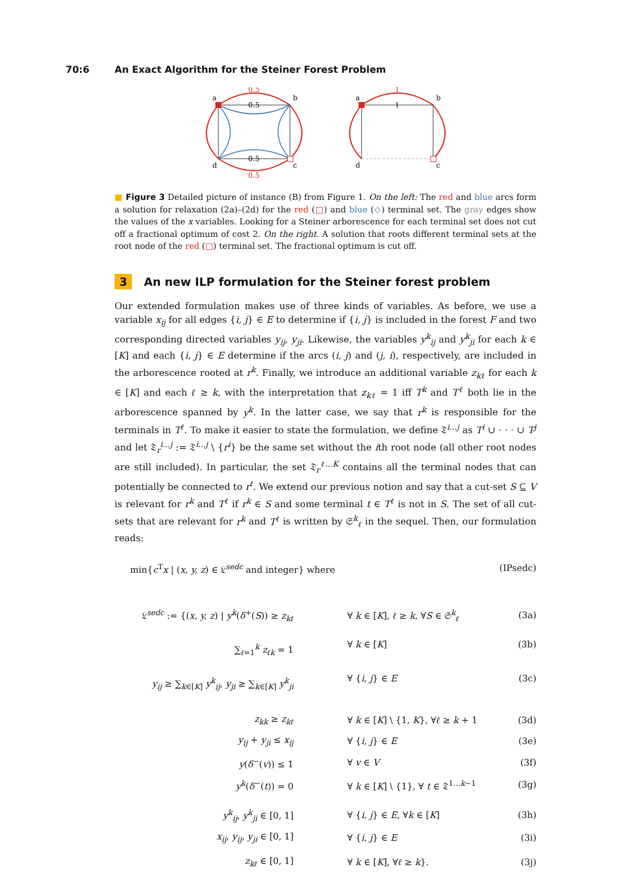70:6 An Exact Algorithm for the Steiner Forest Problem
a
b
d
c
0.5
0.5
0.5
0.5
a
b
d
c
1
1
■ Figure 3 Detailed picture of instance (B) from Figure 1. On the left: The red and blue arcs form a solution for relaxation (2a)–(2d) for the red (□) and blue (◇) terminal set. The gray edges show the values of the x variables. Looking for a Steiner arborescence for each terminal set does not cut off a fractional optimum of cost 2. On the right. A solution that roots different terminal sets at the root node of the red (□) terminal set. The fractional optimum is cut off.
3 An new ILP formulation for the Steiner forest problem
Our extended formulation makes use of three kinds of variables. As before, we use a variable x<sub>ij</sub> for all edges {i, j} ∈ E to determine if {i, j} is included in the forest F and two corresponding directed variables y<sub>ij</sub>, y<sub>ji</sub>. Likewise, the variables y<sup>k</sup><sub>ij</sub> and y<sup>k</sup><sub>ji</sub> for each k ∈ [K] and each {i, j} ∈ E determine if the arcs (i, j) and (j, i), respectively, are included in the arborescence rooted at r<sup>k</sup>. Finally, we introduce an additional variable z<sub>kℓ</sub> for each k ∈ [K] and each ℓ ≥ k, with the interpretation that z<sub>kℓ</sub> = 1 iff T<sup>k</sup> and T<sup>ℓ</sup> both lie in the arborescence spanned by y<sup>k</sup>. In the latter case, we say that r<sup>k</sup> is responsible for the terminals in T<sup>ℓ</sup>. To make it easier to state the formulation, we define 𝔗<sup>i...j</sup> as T<sup>i</sup> ∪ · · · ∪ T<sup>j</sup> and let 𝔗<sub>r</sub><sup>i...j</sup> := 𝔗<sup>i...j</sup> \ {r<sup>i</sup>} be the same set without the ith root node (all other root nodes are still included). In particular, the set 𝔗<sub>r</sub><sup>ℓ...K</sup> contains all the terminal nodes that can potentially be connected to r<sup>ℓ</sup>. We extend our previous notion and say that a cut-set S ⊆ V is relevant for r<sup>k</sup> and T<sup>ℓ</sup> if r<sup>k</sup> ∈ S and some terminal t ∈ T<sup>ℓ</sup> is not in S. The set of all cut-sets that are relevant for r<sup>k</sup> and T<sup>ℓ</sup> is written by 𝔖<sup>k</sup><sub>ℓ</sub> in the sequel. Then, our formulation reads:
| min{ c<sup>T</sup> x / ( x, y, z ) ∈ 𝔏<sup>sedc</sup> and integer} where | (IPsedc) |
| 𝔏<sup>sedc</sup> := {( x, y, z ) / y<sup>k</sup> ( δ<sup>+</sup>( S )) ≥ z<sub>kℓ</sub> | ∀ k ∈ [ K ], ℓ ≥ k , ∀ S ∈ 𝔖<sup>k</sup><sub>ℓ</sub> | (3a) |
| ∑<sub>ℓ=1</sub><sup>k</sup> z<sub>ℓk</sub> = 1 | ∀ k ∈ [ K ] | (3b) |
| y<sub>ij</sub> ≥ ∑<sub>k∈[K]</sub> y<sup>k</sup><sub>ij</sub> , y<sub>ji</sub> ≥ ∑<sub>k∈[K]</sub> y<sup>k</sup><sub>ji</sub> | ∀ { i, j } ∈ E | (3c) |
| z<sub>kk</sub> ≥ z<sub>kℓ</sub> | ∀ k ∈ [ K ] \ {1, K }, ∀ ℓ ≥ k + 1 | (3d) |
| y<sub>ij</sub> + y<sub>ji</sub> ≤ x<sub>ij</sub> | ∀ { i, j } ∈ E | (3e) |
| y ( δ<sup>−</sup>( v )) ≤ 1 | ∀ v ∈ V | (3f) |
| y<sup>k</sup> ( δ<sup>−</sup>( t )) = 0 | ∀ k ∈ [ K ] \ {1}, ∀ t ∈ 𝔗<sup>1...k−1</sup> | (3g) |
| y<sup>k</sup><sub>ij</sub> , y<sup>k</sup><sub>ji</sub> ∈ [0, 1] | ∀ { i, j } ∈ E , ∀ k ∈ [ K ] | (3h) |
| x<sub>ij</sub> , y<sub>ij</sub> , y<sub>ji</sub> ∈ [0, 1] | ∀ { i, j } ∈ E | (3i) |
| z<sub>kℓ</sub> ∈ [0, 1] | ∀ k ∈ [ K ], ∀ ℓ ≥ k }. | (3j) |